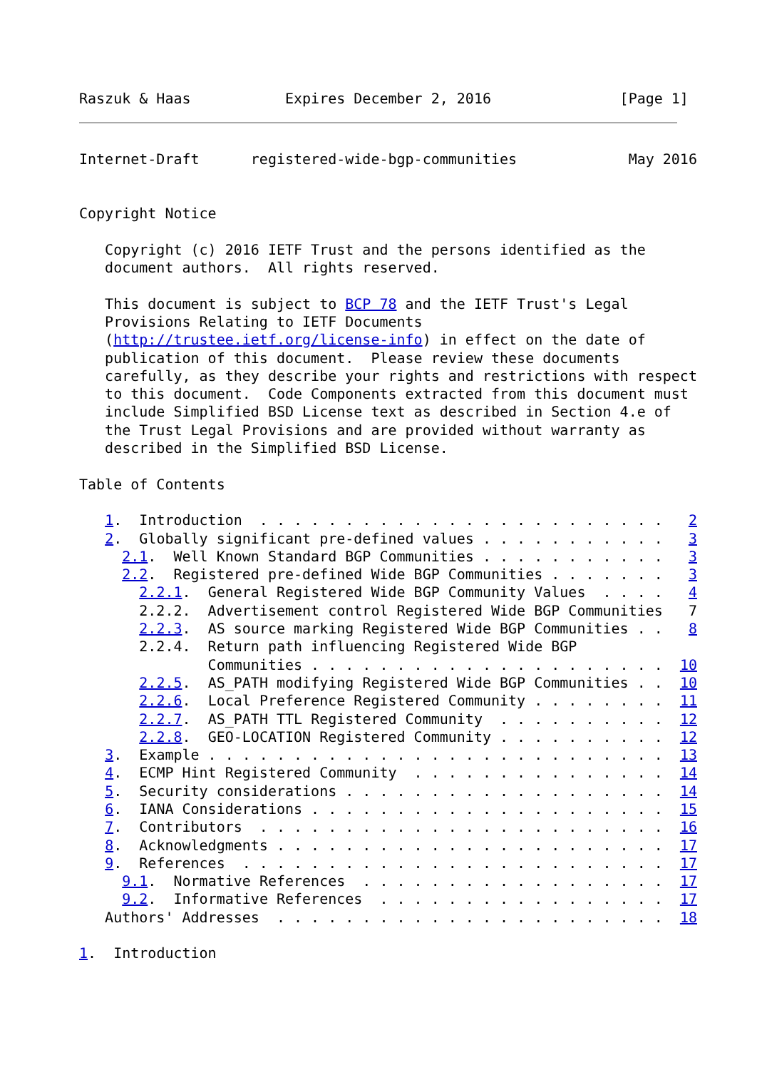Raszuk & Haas           Expires December 2, 2016               [Page 1]
Internet-Draft      registered-wide-bgp-communities             May 2016


Copyright Notice

   Copyright (c) 2016 IETF Trust and the persons identified as the
   document authors.  All rights reserved.

   This document is subject to BCP 78 and the IETF Trust's Legal
   Provisions Relating to IETF Documents
   (http://trustee.ietf.org/license-info) in effect on the date of
   publication of this document.  Please review these documents
   carefully, as they describe your rights and restrictions with respect
   to this document.  Code Components extracted from this document must
   include Simplified BSD License text as described in Section 4.e of
   the Trust Legal Provisions and are provided without warranty as
   described in the Simplified BSD License.

Table of Contents

   1.  Introduction  . . . . . . . . . . . . . . . . . . . . . . . .   2
   2.  Globally significant pre-defined values . . . . . . . . . . .   3
     2.1.  Well Known Standard BGP Communities . . . . . . . . . . .   3
     2.2.  Registered pre-defined Wide BGP Communities . . . . . . .   3
       2.2.1.  General Registered Wide BGP Community Values  . . . .   4
       2.2.2.  Advertisement control Registered Wide BGP Communities   7
       2.2.3.  AS source marking Registered Wide BGP Communities . .   8
       2.2.4.  Return path influencing Registered Wide BGP
               Communities . . . . . . . . . . . . . . . . . . . . .  10
       2.2.5.  AS_PATH modifying Registered Wide BGP Communities . .  10
       2.2.6.  Local Preference Registered Community . . . . . . . .  11
       2.2.7.  AS_PATH TTL Registered Community  . . . . . . . . . .  12
       2.2.8.  GEO-LOCATION Registered Community . . . . . . . . . .  12
   3.  Example . . . . . . . . . . . . . . . . . . . . . . . . . . .  13
   4.  ECMP Hint Registered Community  . . . . . . . . . . . . . . .  14
   5.  Security considerations . . . . . . . . . . . . . . . . . . .  14
   6.  IANA Considerations . . . . . . . . . . . . . . . . . . . . .  15
   7.  Contributors  . . . . . . . . . . . . . . . . . . . . . . . .  16
   8.  Acknowledgments . . . . . . . . . . . . . . . . . . . . . . .  17
   9.  References  . . . . . . . . . . . . . . . . . . . . . . . . .  17
     9.1.  Normative References  . . . . . . . . . . . . . . . . . .  17
     9.2.  Informative References  . . . . . . . . . . . . . . . . .  17
   Authors' Addresses  . . . . . . . . . . . . . . . . . . . . . . .  18

1.  Introduction